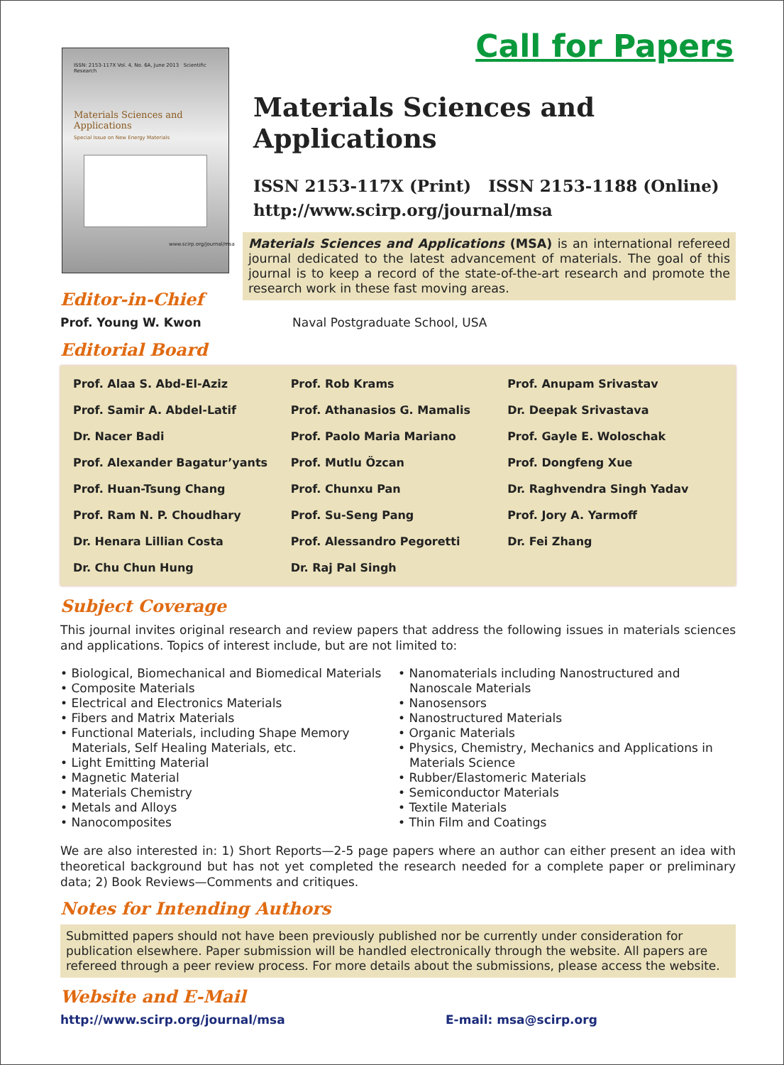Call for Papers
ISSN: 2153-117X Vol. 4, No. 6A, June 2013 Scientific Research
Materials Sciences and Applications
Special Issue on New Energy Materials
www.scirp.org/journal/msa
Materials Sciences and Applications
ISSN 2153-117X (Print) ISSN 2153-1188 (Online)
http://www.scirp.org/journal/msa
Materials Sciences and Applications (MSA) is an international refereed journal dedicated to the latest advancement of materials. The goal of this journal is to keep a record of the state-of-the-art research and promote the research work in these fast moving areas.
Editor-in-Chief
Prof. Young W. Kwon Naval Postgraduate School, USA
Editorial Board
| Prof. Alaa S. Abd-El-Aziz | Prof. Rob Krams | Prof. Anupam Srivastav |
| Prof. Samir A. Abdel-Latif | Prof. Athanasios G. Mamalis | Dr. Deepak Srivastava |
| Dr. Nacer Badi | Prof. Paolo Maria Mariano | Prof. Gayle E. Woloschak |
| Prof. Alexander Bagatur’yants | Prof. Mutlu Özcan | Prof. Dongfeng Xue |
| Prof. Huan-Tsung Chang | Prof. Chunxu Pan | Dr. Raghvendra Singh Yadav |
| Prof. Ram N. P. Choudhary | Prof. Su-Seng Pang | Prof. Jory A. Yarmoff |
| Dr. Henara Lillian Costa | Prof. Alessandro Pegoretti | Dr. Fei Zhang |
| Dr. Chu Chun Hung | Dr. Raj Pal Singh | |
Subject Coverage
This journal invites original research and review papers that address the following issues in materials sciences and applications. Topics of interest include, but are not limited to:
• Biological, Biomechanical and Biomedical Materials
• Composite Materials
• Electrical and Electronics Materials
• Fibers and Matrix Materials
• Functional Materials, including Shape Memory Materials, Self Healing Materials, etc.
• Light Emitting Material
• Magnetic Material
• Materials Chemistry
• Metals and Alloys
• Nanocomposites
• Nanomaterials including Nanostructured and Nanoscale Materials
• Nanosensors
• Nanostructured Materials
• Organic Materials
• Physics, Chemistry, Mechanics and Applications in Materials Science
• Rubber/Elastomeric Materials
• Semiconductor Materials
• Textile Materials
• Thin Film and Coatings
We are also interested in: 1) Short Reports—2-5 page papers where an author can either present an idea with theoretical background but has not yet completed the research needed for a complete paper or preliminary data; 2) Book Reviews—Comments and critiques.
Notes for Intending Authors
Submitted papers should not have been previously published nor be currently under consideration for publication elsewhere. Paper submission will be handled electronically through the website. All papers are refereed through a peer review process. For more details about the submissions, please access the website.
Website and E-Mail
http://www.scirp.org/journal/msa E-mail: msa@scirp.org